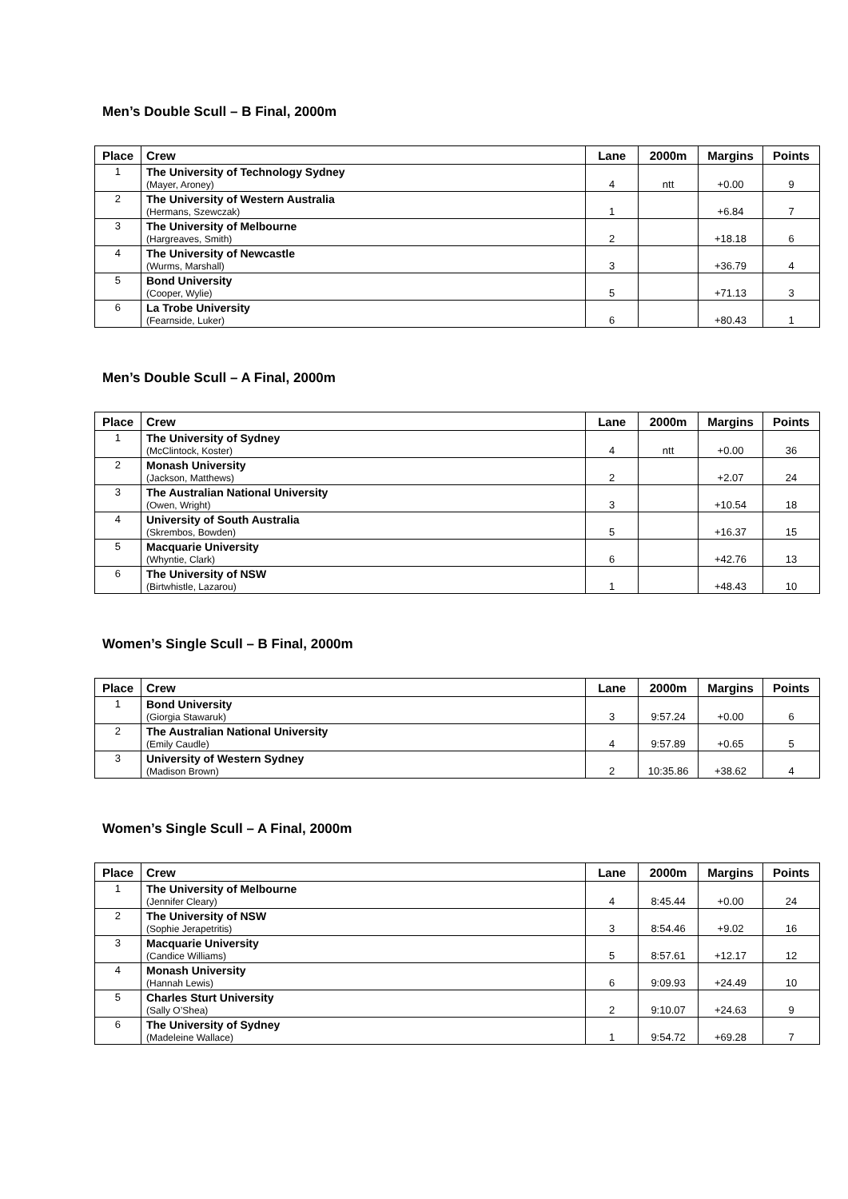Men’s Double Scull – B Final, 2000m
| Place | Crew | Lane | 2000m | Margins | Points |
| --- | --- | --- | --- | --- | --- |
| 1 | The University of Technology Sydney (Mayer, Aroney) | 4 | ntt | +0.00 | 9 |
| 2 | The University of Western Australia (Hermans, Szewczak) | 1 | | +6.84 | 7 |
| 3 | The University of Melbourne (Hargreaves, Smith) | 2 | | +18.18 | 6 |
| 4 | The University of Newcastle (Wurms, Marshall) | 3 | | +36.79 | 4 |
| 5 | Bond University (Cooper, Wylie) | 5 | | +71.13 | 3 |
| 6 | La Trobe University (Fearnside, Luker) | 6 | | +80.43 | 1 |
Men’s Double Scull – A Final, 2000m
| Place | Crew | Lane | 2000m | Margins | Points |
| --- | --- | --- | --- | --- | --- |
| 1 | The University of Sydney (McClintock, Koster) | 4 | ntt | +0.00 | 36 |
| 2 | Monash University (Jackson, Matthews) | 2 | | +2.07 | 24 |
| 3 | The Australian National University (Owen, Wright) | 3 | | +10.54 | 18 |
| 4 | University of South Australia (Skrembos, Bowden) | 5 | | +16.37 | 15 |
| 5 | Macquarie University (Whyntie, Clark) | 6 | | +42.76 | 13 |
| 6 | The University of NSW (Birtwhistle, Lazarou) | 1 | | +48.43 | 10 |
Women’s Single Scull – B Final, 2000m
| Place | Crew | Lane | 2000m | Margins | Points |
| --- | --- | --- | --- | --- | --- |
| 1 | Bond University (Giorgia Stawaruk) | 3 | 9:57.24 | +0.00 | 6 |
| 2 | The Australian National University (Emily Caudle) | 4 | 9:57.89 | +0.65 | 5 |
| 3 | University of Western Sydney (Madison Brown) | 2 | 10:35.86 | +38.62 | 4 |
Women’s Single Scull – A Final, 2000m
| Place | Crew | Lane | 2000m | Margins | Points |
| --- | --- | --- | --- | --- | --- |
| 1 | The University of Melbourne (Jennifer Cleary) | 4 | 8:45.44 | +0.00 | 24 |
| 2 | The University of NSW (Sophie Jerapetritis) | 3 | 8:54.46 | +9.02 | 16 |
| 3 | Macquarie University (Candice Williams) | 5 | 8:57.61 | +12.17 | 12 |
| 4 | Monash University (Hannah Lewis) | 6 | 9:09.93 | +24.49 | 10 |
| 5 | Charles Sturt University (Sally O’Shea) | 2 | 9:10.07 | +24.63 | 9 |
| 6 | The University of Sydney (Madeleine Wallace) | 1 | 9:54.72 | +69.28 | 7 |